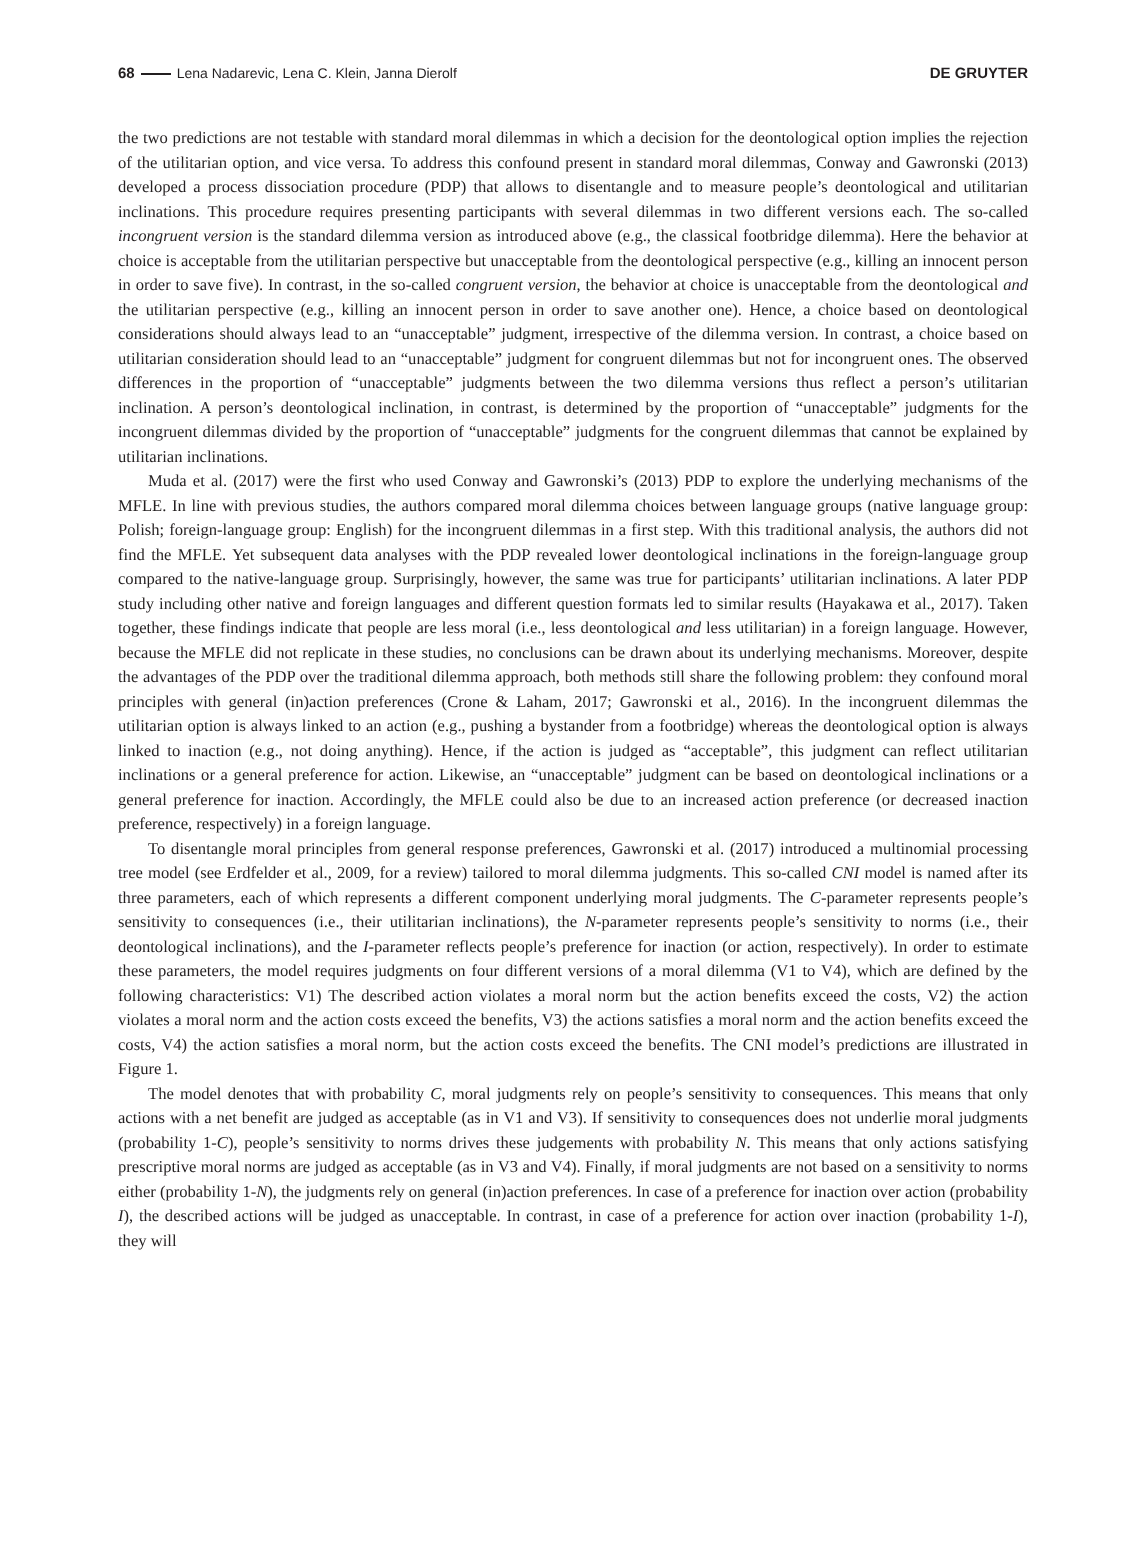68 Lena Nadarevic, Lena C. Klein, Janna Dierolf DE GRUYTER
the two predictions are not testable with standard moral dilemmas in which a decision for the deontological option implies the rejection of the utilitarian option, and vice versa. To address this confound present in standard moral dilemmas, Conway and Gawronski (2013) developed a process dissociation procedure (PDP) that allows to disentangle and to measure people’s deontological and utilitarian inclinations. This procedure requires presenting participants with several dilemmas in two different versions each. The so-called incongruent version is the standard dilemma version as introduced above (e.g., the classical footbridge dilemma). Here the behavior at choice is acceptable from the utilitarian perspective but unacceptable from the deontological perspective (e.g., killing an innocent person in order to save five). In contrast, in the so-called congruent version, the behavior at choice is unacceptable from the deontological and the utilitarian perspective (e.g., killing an innocent person in order to save another one). Hence, a choice based on deontological considerations should always lead to an “unacceptable” judgment, irrespective of the dilemma version. In contrast, a choice based on utilitarian consideration should lead to an “unacceptable” judgment for congruent dilemmas but not for incongruent ones. The observed differences in the proportion of “unacceptable” judgments between the two dilemma versions thus reflect a person’s utilitarian inclination. A person’s deontological inclination, in contrast, is determined by the proportion of “unacceptable” judgments for the incongruent dilemmas divided by the proportion of “unacceptable” judgments for the congruent dilemmas that cannot be explained by utilitarian inclinations.
Muda et al. (2017) were the first who used Conway and Gawronski’s (2013) PDP to explore the underlying mechanisms of the MFLE. In line with previous studies, the authors compared moral dilemma choices between language groups (native language group: Polish; foreign-language group: English) for the incongruent dilemmas in a first step. With this traditional analysis, the authors did not find the MFLE. Yet subsequent data analyses with the PDP revealed lower deontological inclinations in the foreign-language group compared to the native-language group. Surprisingly, however, the same was true for participants’ utilitarian inclinations. A later PDP study including other native and foreign languages and different question formats led to similar results (Hayakawa et al., 2017). Taken together, these findings indicate that people are less moral (i.e., less deontological and less utilitarian) in a foreign language. However, because the MFLE did not replicate in these studies, no conclusions can be drawn about its underlying mechanisms. Moreover, despite the advantages of the PDP over the traditional dilemma approach, both methods still share the following problem: they confound moral principles with general (in)action preferences (Crone & Laham, 2017; Gawronski et al., 2016). In the incongruent dilemmas the utilitarian option is always linked to an action (e.g., pushing a bystander from a footbridge) whereas the deontological option is always linked to inaction (e.g., not doing anything). Hence, if the action is judged as “acceptable”, this judgment can reflect utilitarian inclinations or a general preference for action. Likewise, an “unacceptable” judgment can be based on deontological inclinations or a general preference for inaction. Accordingly, the MFLE could also be due to an increased action preference (or decreased inaction preference, respectively) in a foreign language.
To disentangle moral principles from general response preferences, Gawronski et al. (2017) introduced a multinomial processing tree model (see Erdfelder et al., 2009, for a review) tailored to moral dilemma judgments. This so-called CNI model is named after its three parameters, each of which represents a different component underlying moral judgments. The C-parameter represents people’s sensitivity to consequences (i.e., their utilitarian inclinations), the N-parameter represents people’s sensitivity to norms (i.e., their deontological inclinations), and the I-parameter reflects people’s preference for inaction (or action, respectively). In order to estimate these parameters, the model requires judgments on four different versions of a moral dilemma (V1 to V4), which are defined by the following characteristics: V1) The described action violates a moral norm but the action benefits exceed the costs, V2) the action violates a moral norm and the action costs exceed the benefits, V3) the actions satisfies a moral norm and the action benefits exceed the costs, V4) the action satisfies a moral norm, but the action costs exceed the benefits. The CNI model’s predictions are illustrated in Figure 1.
The model denotes that with probability C, moral judgments rely on people’s sensitivity to consequences. This means that only actions with a net benefit are judged as acceptable (as in V1 and V3). If sensitivity to consequences does not underlie moral judgments (probability 1-C), people’s sensitivity to norms drives these judgements with probability N. This means that only actions satisfying prescriptive moral norms are judged as acceptable (as in V3 and V4). Finally, if moral judgments are not based on a sensitivity to norms either (probability 1-N), the judgments rely on general (in)action preferences. In case of a preference for inaction over action (probability I), the described actions will be judged as unacceptable. In contrast, in case of a preference for action over inaction (probability 1-I), they will